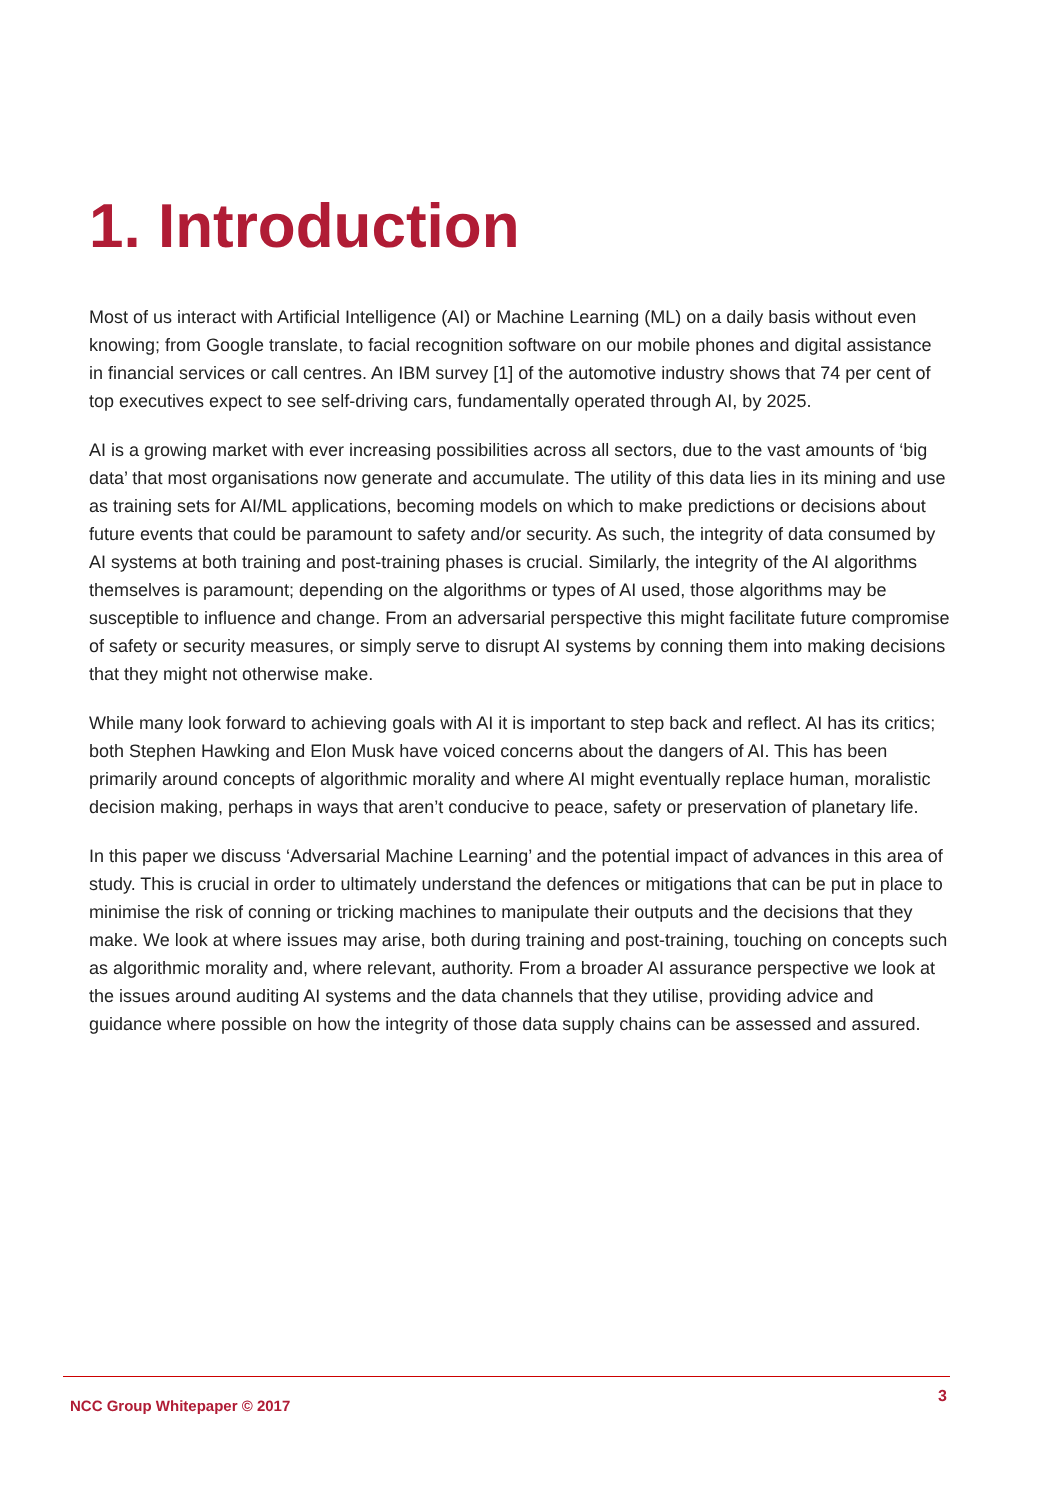1. Introduction
Most of us interact with Artificial Intelligence (AI) or Machine Learning (ML) on a daily basis without even knowing; from Google translate, to facial recognition software on our mobile phones and digital assistance in financial services or call centres. An IBM survey [1] of the automotive industry shows that 74 per cent of top executives expect to see self-driving cars, fundamentally operated through AI, by 2025.
AI is a growing market with ever increasing possibilities across all sectors, due to the vast amounts of ‘big data’ that most organisations now generate and accumulate. The utility of this data lies in its mining and use as training sets for AI/ML applications, becoming models on which to make predictions or decisions about future events that could be paramount to safety and/or security. As such, the integrity of data consumed by AI systems at both training and post-training phases is crucial. Similarly, the integrity of the AI algorithms themselves is paramount; depending on the algorithms or types of AI used, those algorithms may be susceptible to influence and change. From an adversarial perspective this might facilitate future compromise of safety or security measures, or simply serve to disrupt AI systems by conning them into making decisions that they might not otherwise make.
While many look forward to achieving goals with AI it is important to step back and reflect. AI has its critics; both Stephen Hawking and Elon Musk have voiced concerns about the dangers of AI. This has been primarily around concepts of algorithmic morality and where AI might eventually replace human, moralistic decision making, perhaps in ways that aren’t conducive to peace, safety or preservation of planetary life.
In this paper we discuss ‘Adversarial Machine Learning’ and the potential impact of advances in this area of study. This is crucial in order to ultimately understand the defences or mitigations that can be put in place to minimise the risk of conning or tricking machines to manipulate their outputs and the decisions that they make. We look at where issues may arise, both during training and post-training, touching on concepts such as algorithmic morality and, where relevant, authority. From a broader AI assurance perspective we look at the issues around auditing AI systems and the data channels that they utilise, providing advice and guidance where possible on how the integrity of those data supply chains can be assessed and assured.
NCC Group Whitepaper © 2017 3